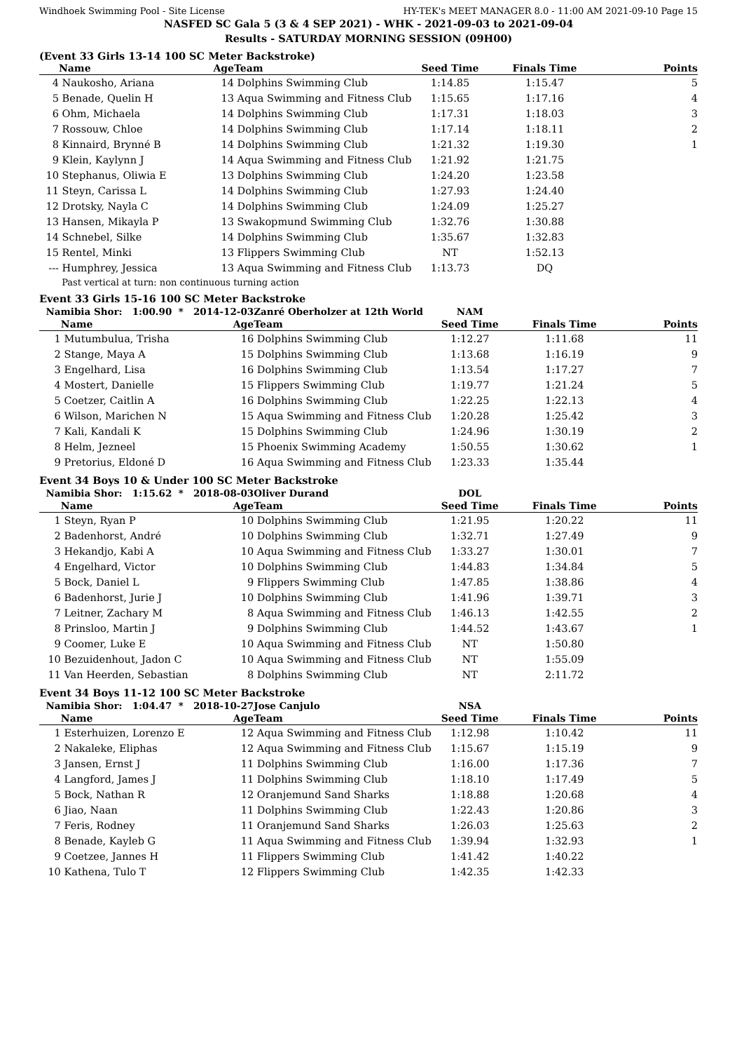Windhoek Swimming Pool - Site License HY-TEK's MEET MANAGER 8.0 - 11:00 AM 2021-09-10 Page 15
NASFED SC Gala 5 (3 & 4 SEP 2021) - WHK - 2021-09-03 to 2021-09-04
Results - SATURDAY MORNING SESSION (09H00)
(Event 33 Girls 13-14 100 SC Meter Backstroke)
| | Name | Age | Team | Seed Time | Finals Time | Points |
| --- | --- | --- | --- | --- | --- | --- |
| 4 | Naukosho, Ariana | 14 | Dolphins Swimming Club | 1:14.85 | 1:15.47 | 5 |
| 5 | Benade, Quelin H | 13 | Aqua Swimming and Fitness Club | 1:15.65 | 1:17.16 | 4 |
| 6 | Ohm, Michaela | 14 | Dolphins Swimming Club | 1:17.31 | 1:18.03 | 3 |
| 7 | Rossouw, Chloe | 14 | Dolphins Swimming Club | 1:17.14 | 1:18.11 | 2 |
| 8 | Kinnaird, Brynné B | 14 | Dolphins Swimming Club | 1:21.32 | 1:19.30 | 1 |
| 9 | Klein, Kaylynn J | 14 | Aqua Swimming and Fitness Club | 1:21.92 | 1:21.75 | |
| 10 | Stephanus, Oliwia E | 13 | Dolphins Swimming Club | 1:24.20 | 1:23.58 | |
| 11 | Steyn, Carissa L | 14 | Dolphins Swimming Club | 1:27.93 | 1:24.40 | |
| 12 | Drotsky, Nayla C | 14 | Dolphins Swimming Club | 1:24.09 | 1:25.27 | |
| 13 | Hansen, Mikayla P | 13 | Swakopmund Swimming Club | 1:32.76 | 1:30.88 | |
| 14 | Schnebel, Silke | 14 | Dolphins Swimming Club | 1:35.67 | 1:32.83 | |
| 15 | Rentel, Minki | 13 | Flippers Swimming Club | NT | 1:52.13 | |
| --- | Humphrey, Jessica | 13 | Aqua Swimming and Fitness Club | 1:13.73 | DQ | |
| | Past vertical at turn: non continuous turning action | | | | | |
Event 33 Girls 15-16 100 SC Meter Backstroke
| Namibia Shor: 1:00.90 * 2014-12-03 | | | Zanré Oberholzer at 12th World | NAM | | |
| | Name | Age | Team | Seed Time | Finals Time | Points |
| 1 | Mutumbulua, Trisha | 16 | Dolphins Swimming Club | 1:12.27 | 1:11.68 | 11 |
| 2 | Stange, Maya A | 15 | Dolphins Swimming Club | 1:13.68 | 1:16.19 | 9 |
| 3 | Engelhard, Lisa | 16 | Dolphins Swimming Club | 1:13.54 | 1:17.27 | 7 |
| 4 | Mostert, Danielle | 15 | Flippers Swimming Club | 1:19.77 | 1:21.24 | 5 |
| 5 | Coetzer, Caitlin A | 16 | Dolphins Swimming Club | 1:22.25 | 1:22.13 | 4 |
| 6 | Wilson, Marichen N | 15 | Aqua Swimming and Fitness Club | 1:20.28 | 1:25.42 | 3 |
| 7 | Kali, Kandali K | 15 | Dolphins Swimming Club | 1:24.96 | 1:30.19 | 2 |
| 8 | Helm, Jezneel | 15 | Phoenix Swimming Academy | 1:50.55 | 1:30.62 | 1 |
| 9 | Pretorius, Eldoné D | 16 | Aqua Swimming and Fitness Club | 1:23.33 | 1:35.44 | |
Event 34 Boys 10 & Under 100 SC Meter Backstroke
| Namibia Shor: 1:15.62 * 2018-08-03 | | | Oliver Durand | DOL | | |
| | Name | Age | Team | Seed Time | Finals Time | Points |
| 1 | Steyn, Ryan P | 10 | Dolphins Swimming Club | 1:21.95 | 1:20.22 | 11 |
| 2 | Badenhorst, André | 10 | Dolphins Swimming Club | 1:32.71 | 1:27.49 | 9 |
| 3 | Hekandjo, Kabi A | 10 | Aqua Swimming and Fitness Club | 1:33.27 | 1:30.01 | 7 |
| 4 | Engelhard, Victor | 10 | Dolphins Swimming Club | 1:44.83 | 1:34.84 | 5 |
| 5 | Bock, Daniel L | 9 | Flippers Swimming Club | 1:47.85 | 1:38.86 | 4 |
| 6 | Badenhorst, Jurie J | 10 | Dolphins Swimming Club | 1:41.96 | 1:39.71 | 3 |
| 7 | Leitner, Zachary M | 8 | Aqua Swimming and Fitness Club | 1:46.13 | 1:42.55 | 2 |
| 8 | Prinsloo, Martin J | 9 | Dolphins Swimming Club | 1:44.52 | 1:43.67 | 1 |
| 9 | Coomer, Luke E | 10 | Aqua Swimming and Fitness Club | NT | 1:50.80 | |
| 10 | Bezuidenhout, Jadon C | 10 | Aqua Swimming and Fitness Club | NT | 1:55.09 | |
| 11 | Van Heerden, Sebastian | 8 | Dolphins Swimming Club | NT | 2:11.72 | |
Event 34 Boys 11-12 100 SC Meter Backstroke
| Namibia Shor: 1:04.47 * 2018-10-27 | | | Jose Canjulo | NSA | | |
| | Name | Age | Team | Seed Time | Finals Time | Points |
| 1 | Esterhuizen, Lorenzo E | 12 | Aqua Swimming and Fitness Club | 1:12.98 | 1:10.42 | 11 |
| 2 | Nakaleke, Eliphas | 12 | Aqua Swimming and Fitness Club | 1:15.67 | 1:15.19 | 9 |
| 3 | Jansen, Ernst J | 11 | Dolphins Swimming Club | 1:16.00 | 1:17.36 | 7 |
| 4 | Langford, James J | 11 | Dolphins Swimming Club | 1:18.10 | 1:17.49 | 5 |
| 5 | Bock, Nathan R | 12 | Oranjemund Sand Sharks | 1:18.88 | 1:20.68 | 4 |
| 6 | Jiao, Naan | 11 | Dolphins Swimming Club | 1:22.43 | 1:20.86 | 3 |
| 7 | Feris, Rodney | 11 | Oranjemund Sand Sharks | 1:26.03 | 1:25.63 | 2 |
| 8 | Benade, Kayleb G | 11 | Aqua Swimming and Fitness Club | 1:39.94 | 1:32.93 | 1 |
| 9 | Coetzee, Jannes H | 11 | Flippers Swimming Club | 1:41.42 | 1:40.22 | |
| 10 | Kathena, Tulo T | 12 | Flippers Swimming Club | 1:42.35 | 1:42.33 | |